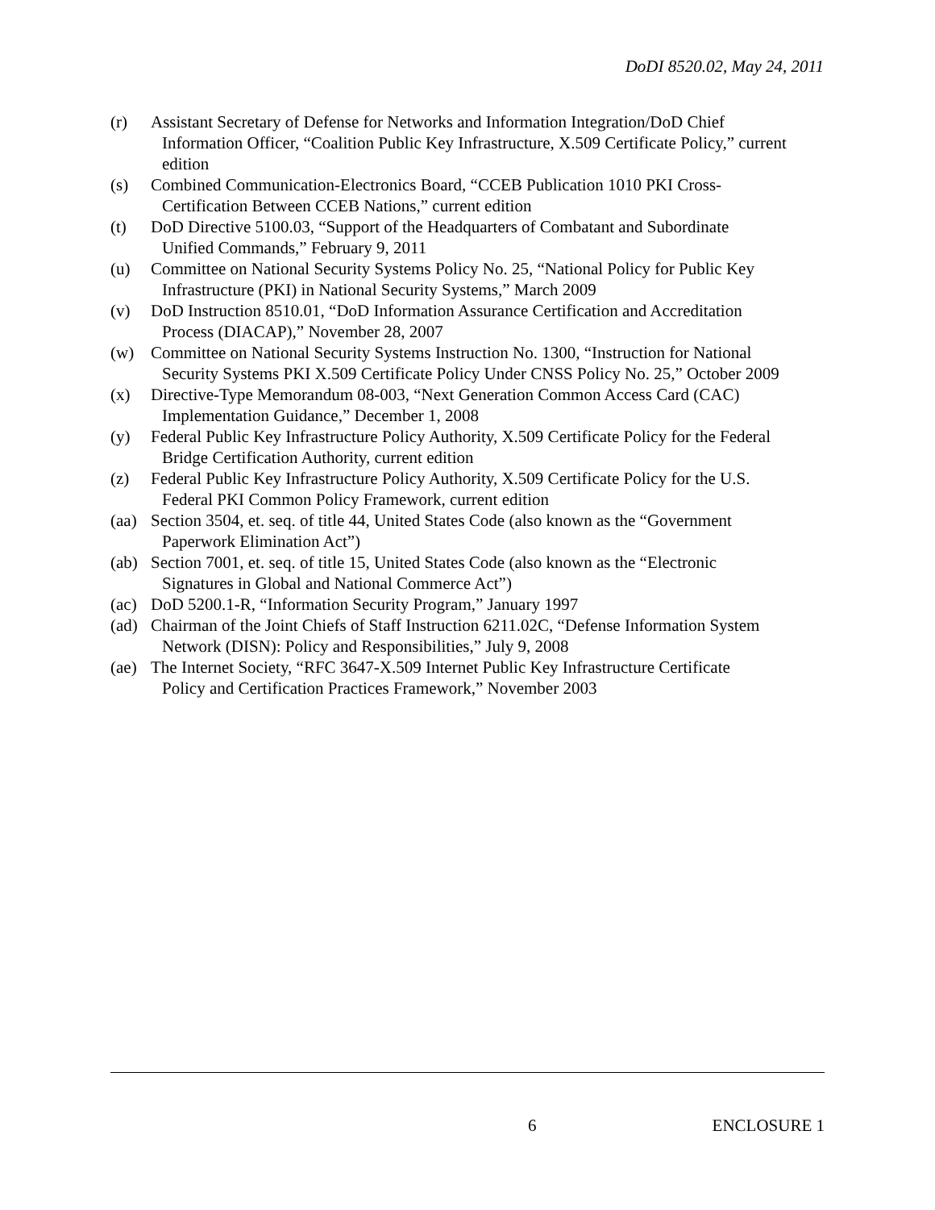DoDI 8520.02, May 24, 2011
(r) Assistant Secretary of Defense for Networks and Information Integration/DoD Chief
Information Officer, “Coalition Public Key Infrastructure, X.509 Certificate Policy,” current edition
(s) Combined Communication-Electronics Board, “CCEB Publication 1010 PKI Cross-
Certification Between CCEB Nations,” current edition
(t) DoD Directive 5100.03, “Support of the Headquarters of Combatant and Subordinate
Unified Commands,” February 9, 2011
(u) Committee on National Security Systems Policy No. 25, “National Policy for Public Key
Infrastructure (PKI) in National Security Systems,” March 2009
(v) DoD Instruction 8510.01, “DoD Information Assurance Certification and Accreditation
Process (DIACAP),” November 28, 2007
(w) Committee on National Security Systems Instruction No. 1300, “Instruction for National
Security Systems PKI X.509 Certificate Policy Under CNSS Policy No. 25,” October 2009
(x) Directive-Type Memorandum 08-003, “Next Generation Common Access Card (CAC)
Implementation Guidance,” December 1, 2008
(y) Federal Public Key Infrastructure Policy Authority, X.509 Certificate Policy for the Federal
Bridge Certification Authority, current edition
(z) Federal Public Key Infrastructure Policy Authority, X.509 Certificate Policy for the U.S.
Federal PKI Common Policy Framework, current edition
(aa)
Section 3504, et. seq. of title 44, United States Code (also known as the “Government
Paperwork Elimination Act”)
(ab)
Section 7001, et. seq. of title 15, United States Code (also known as the “Electronic
Signatures in Global and National Commerce Act”)
(ac)
DoD 5200.1-R, “Information Security Program,” January 1997
(ad)
Chairman of the Joint Chiefs of Staff Instruction 6211.02C, “Defense Information System
Network (DISN): Policy and Responsibilities,” July 9, 2008
(ae)
The Internet Society, “RFC 3647-X.509 Internet Public Key Infrastructure Certificate
Policy and Certification Practices Framework,” November 2003
6 ENCLOSURE 1